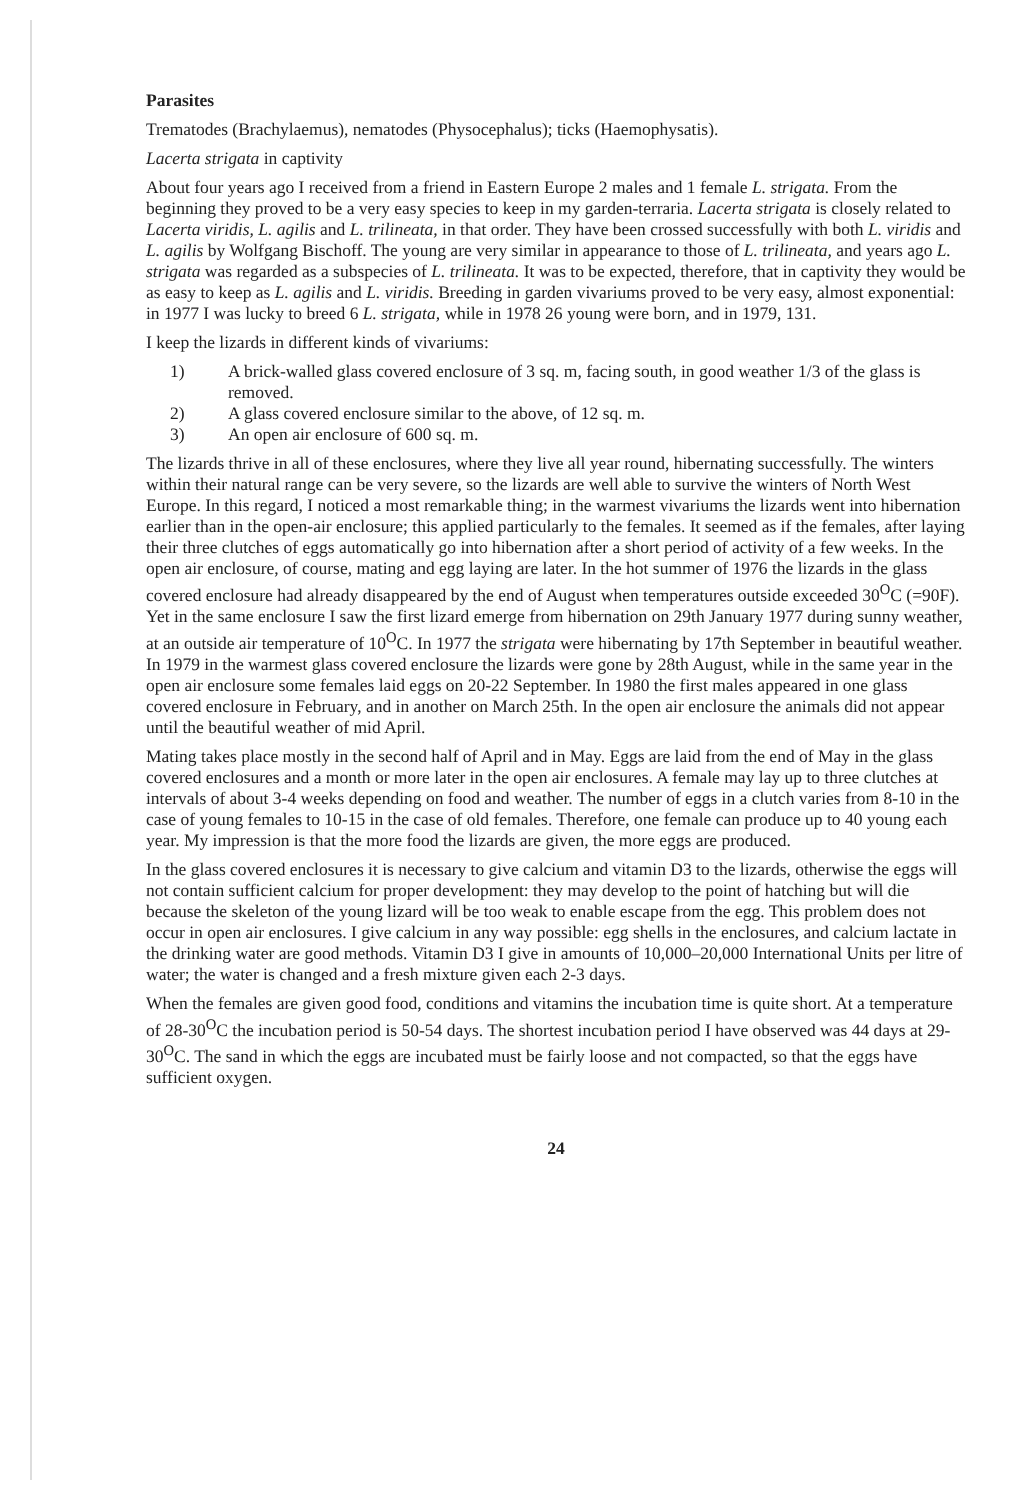Parasites
Trematodes (Brachylaemus), nematodes (Physocephalus); ticks (Haemophysatis).
Lacerta strigata in captivity
About four years ago I received from a friend in Eastern Europe 2 males and 1 female L. strigata. From the beginning they proved to be a very easy species to keep in my garden-terraria. Lacerta strigata is closely related to Lacerta viridis, L. agilis and L. trilineata, in that order. They have been crossed successfully with both L. viridis and L. agilis by Wolfgang Bischoff. The young are very similar in appearance to those of L. trilineata, and years ago L. strigata was regarded as a subspecies of L. trilineata. It was to be expected, therefore, that in captivity they would be as easy to keep as L. agilis and L. viridis. Breeding in garden vivariums proved to be very easy, almost exponential: in 1977 I was lucky to breed 6 L. strigata, while in 1978 26 young were born, and in 1979, 131.
I keep the lizards in different kinds of vivariums:
1) A brick-walled glass covered enclosure of 3 sq. m, facing south, in good weather 1/3 of the glass is removed.
2) A glass covered enclosure similar to the above, of 12 sq. m.
3) An open air enclosure of 600 sq. m.
The lizards thrive in all of these enclosures, where they live all year round, hibernating successfully. The winters within their natural range can be very severe, so the lizards are well able to survive the winters of North West Europe. In this regard, I noticed a most remarkable thing; in the warmest vivariums the lizards went into hibernation earlier than in the open-air enclosure; this applied particularly to the females. It seemed as if the females, after laying their three clutches of eggs automatically go into hibernation after a short period of activity of a few weeks. In the open air enclosure, of course, mating and egg laying are later. In the hot summer of 1976 the lizards in the glass covered enclosure had already disappeared by the end of August when temperatures outside exceeded 30<sup>O</sup>C (=90F). Yet in the same enclosure I saw the first lizard emerge from hibernation on 29th January 1977 during sunny weather, at an outside air temperature of 10<sup>O</sup>C. In 1977 the strigata were hibernating by 17th September in beautiful weather. In 1979 in the warmest glass covered enclosure the lizards were gone by 28th August, while in the same year in the open air enclosure some females laid eggs on 20-22 September. In 1980 the first males appeared in one glass covered enclosure in February, and in another on March 25th. In the open air enclosure the animals did not appear until the beautiful weather of mid April.
Mating takes place mostly in the second half of April and in May. Eggs are laid from the end of May in the glass covered enclosures and a month or more later in the open air enclosures. A female may lay up to three clutches at intervals of about 3-4 weeks depending on food and weather. The number of eggs in a clutch varies from 8-10 in the case of young females to 10-15 in the case of old females. Therefore, one female can produce up to 40 young each year. My impression is that the more food the lizards are given, the more eggs are produced.
In the glass covered enclosures it is necessary to give calcium and vitamin D3 to the lizards, otherwise the eggs will not contain sufficient calcium for proper development: they may develop to the point of hatching but will die because the skeleton of the young lizard will be too weak to enable escape from the egg. This problem does not occur in open air enclosures. I give calcium in any way possible: egg shells in the enclosures, and calcium lactate in the drinking water are good methods. Vitamin D3 I give in amounts of 10,000–20,000 International Units per litre of water; the water is changed and a fresh mixture given each 2-3 days.
When the females are given good food, conditions and vitamins the incubation time is quite short. At a temperature of 28-30<sup>O</sup>C the incubation period is 50-54 days. The shortest incubation period I have observed was 44 days at 29-30<sup>O</sup>C. The sand in which the eggs are incubated must be fairly loose and not compacted, so that the eggs have sufficient oxygen.
24